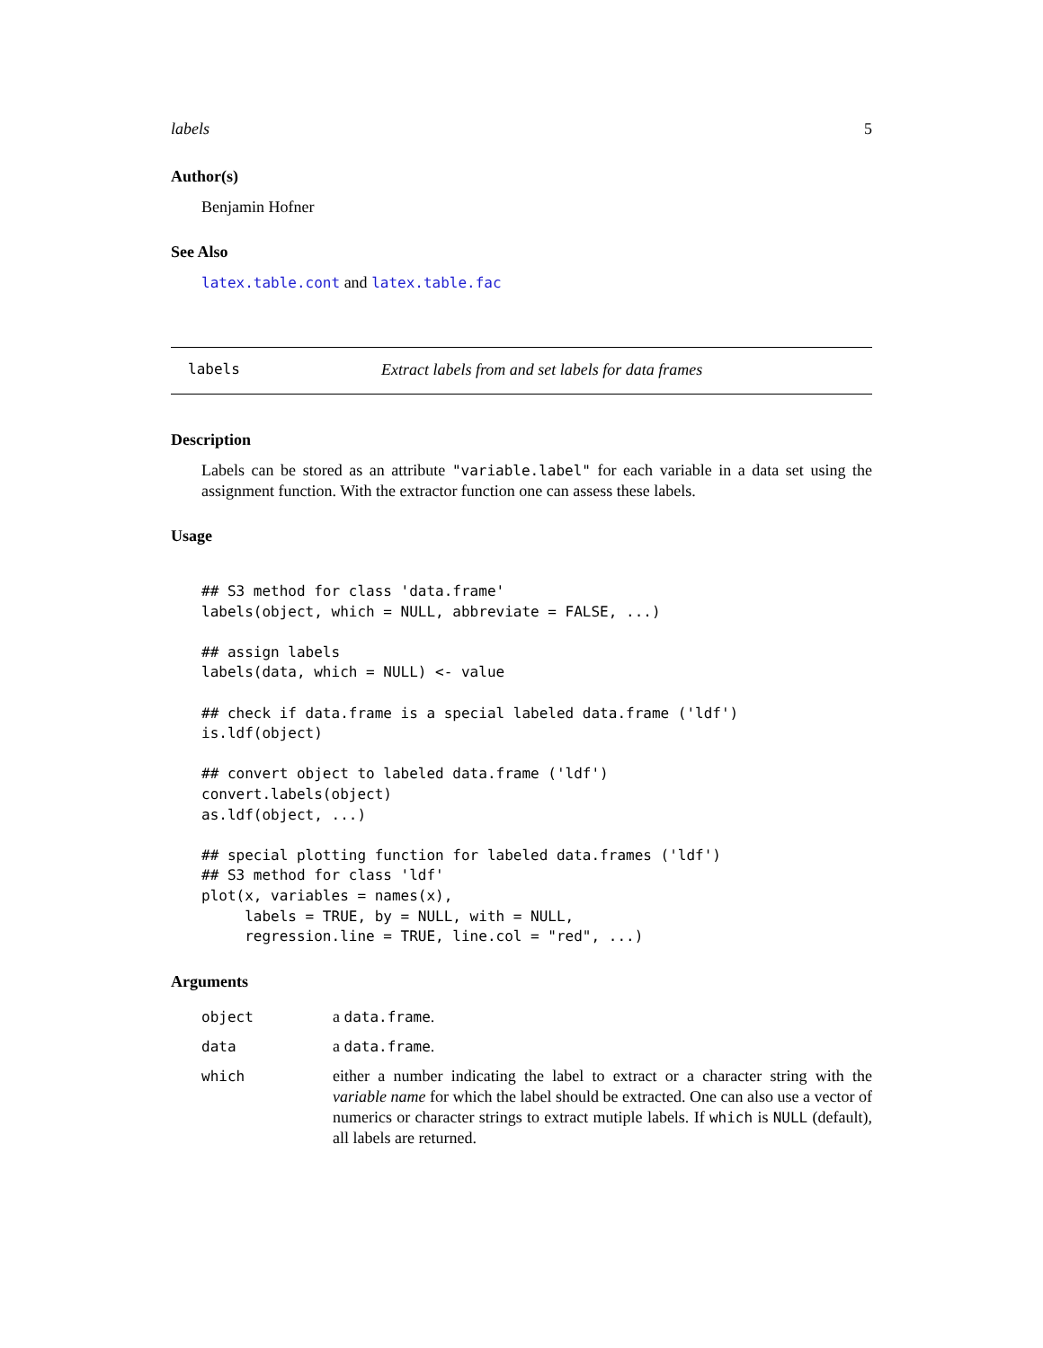labels 5
Author(s)
Benjamin Hofner
See Also
latex.table.cont and latex.table.fac
labels Extract labels from and set labels for data frames
Description
Labels can be stored as an attribute "variable.label" for each variable in a data set using the assignment function. With the extractor function one can assess these labels.
Usage
## S3 method for class 'data.frame'
labels(object, which = NULL, abbreviate = FALSE, ...)

## assign labels
labels(data, which = NULL) <- value

## check if data.frame is a special labeled data.frame ('ldf')
is.ldf(object)

## convert object to labeled data.frame ('ldf')
convert.labels(object)
as.ldf(object, ...)

## special plotting function for labeled data.frames ('ldf')
## S3 method for class 'ldf'
plot(x, variables = names(x),
     labels = TRUE, by = NULL, with = NULL,
     regression.line = TRUE, line.col = "red", ...)
Arguments
| object | a data.frame . |
| data | a data.frame . |
| which | either a number indicating the label to extract or a character string with the variable name for which the label should be extracted. One can also use a vector of numerics or character strings to extract mutiple labels. If which is NULL (default), all labels are returned. |